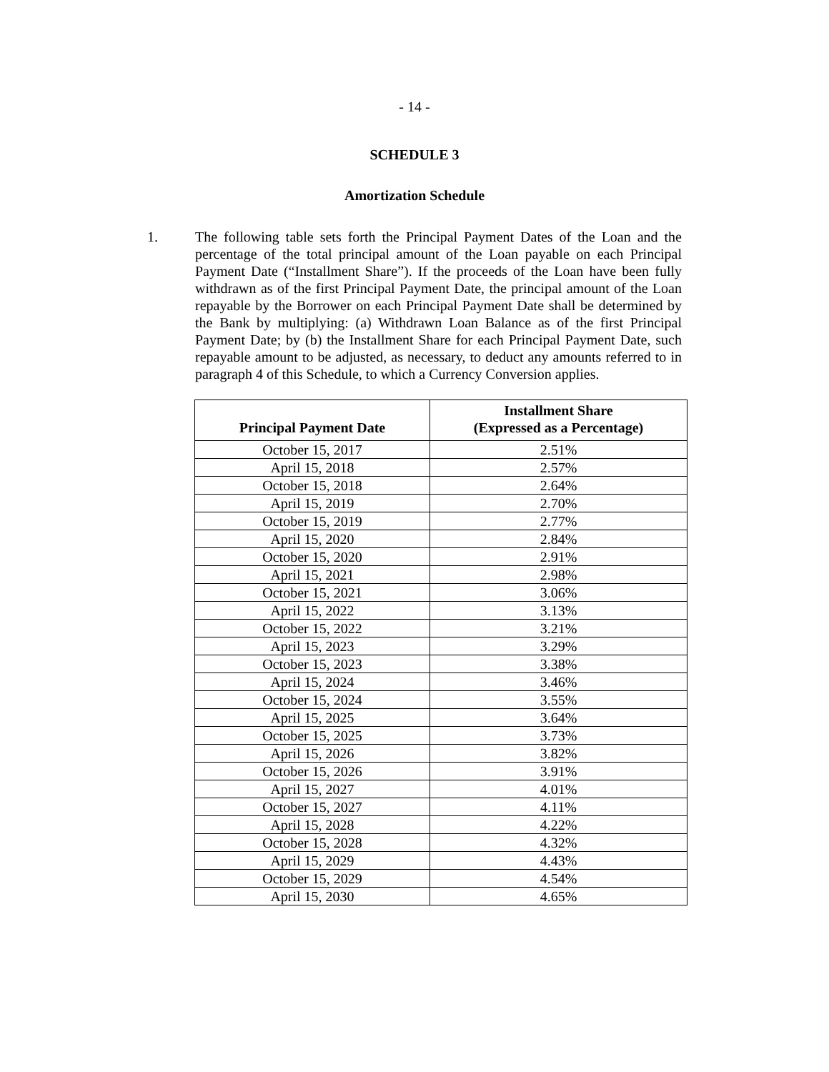- 14 -
SCHEDULE 3
Amortization Schedule
1. The following table sets forth the Principal Payment Dates of the Loan and the percentage of the total principal amount of the Loan payable on each Principal Payment Date (“Installment Share”). If the proceeds of the Loan have been fully withdrawn as of the first Principal Payment Date, the principal amount of the Loan repayable by the Borrower on each Principal Payment Date shall be determined by the Bank by multiplying: (a) Withdrawn Loan Balance as of the first Principal Payment Date; by (b) the Installment Share for each Principal Payment Date, such repayable amount to be adjusted, as necessary, to deduct any amounts referred to in paragraph 4 of this Schedule, to which a Currency Conversion applies.
| Principal Payment Date | Installment Share (Expressed as a Percentage) |
| --- | --- |
| October 15, 2017 | 2.51% |
| April 15, 2018 | 2.57% |
| October 15, 2018 | 2.64% |
| April 15, 2019 | 2.70% |
| October 15, 2019 | 2.77% |
| April 15, 2020 | 2.84% |
| October 15, 2020 | 2.91% |
| April 15, 2021 | 2.98% |
| October 15, 2021 | 3.06% |
| April 15, 2022 | 3.13% |
| October 15, 2022 | 3.21% |
| April 15, 2023 | 3.29% |
| October 15, 2023 | 3.38% |
| April 15, 2024 | 3.46% |
| October 15, 2024 | 3.55% |
| April 15, 2025 | 3.64% |
| October 15, 2025 | 3.73% |
| April 15, 2026 | 3.82% |
| October 15, 2026 | 3.91% |
| April 15, 2027 | 4.01% |
| October 15, 2027 | 4.11% |
| April 15, 2028 | 4.22% |
| October 15, 2028 | 4.32% |
| April 15, 2029 | 4.43% |
| October 15, 2029 | 4.54% |
| April 15, 2030 | 4.65% |